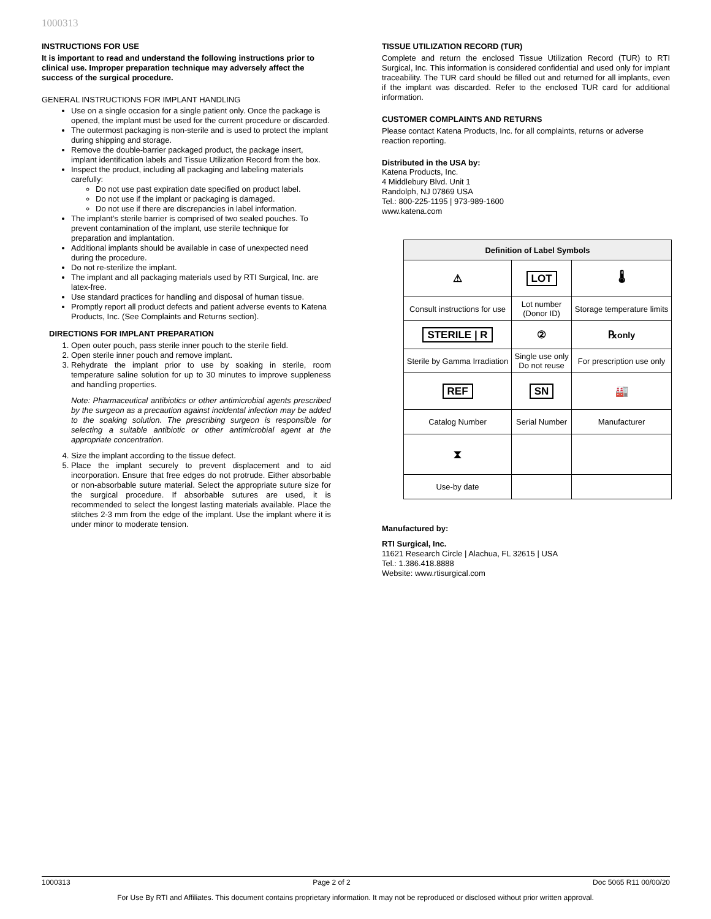1000313
INSTRUCTIONS FOR USE
It is important to read and understand the following instructions prior to clinical use. Improper preparation technique may adversely affect the success of the surgical procedure.
GENERAL INSTRUCTIONS FOR IMPLANT HANDLING
Use on a single occasion for a single patient only. Once the package is opened, the implant must be used for the current procedure or discarded.
The outermost packaging is non-sterile and is used to protect the implant during shipping and storage.
Remove the double-barrier packaged product, the package insert, implant identification labels and Tissue Utilization Record from the box.
Inspect the product, including all packaging and labeling materials carefully:
Do not use past expiration date specified on product label.
Do not use if the implant or packaging is damaged.
Do not use if there are discrepancies in label information.
The implant’s sterile barrier is comprised of two sealed pouches. To prevent contamination of the implant, use sterile technique for preparation and implantation.
Additional implants should be available in case of unexpected need during the procedure.
Do not re-sterilize the implant.
The implant and all packaging materials used by RTI Surgical, Inc. are latex-free.
Use standard practices for handling and disposal of human tissue.
Promptly report all product defects and patient adverse events to Katena Products, Inc. (See Complaints and Returns section).
DIRECTIONS FOR IMPLANT PREPARATION
1. Open outer pouch, pass sterile inner pouch to the sterile field.
2. Open sterile inner pouch and remove implant.
3. Rehydrate the implant prior to use by soaking in sterile, room temperature saline solution for up to 30 minutes to improve suppleness and handling properties.
Note: Pharmaceutical antibiotics or other antimicrobial agents prescribed by the surgeon as a precaution against incidental infection may be added to the soaking solution. The prescribing surgeon is responsible for selecting a suitable antibiotic or other antimicrobial agent at the appropriate concentration.
4. Size the implant according to the tissue defect.
5. Place the implant securely to prevent displacement and to aid incorporation. Ensure that free edges do not protrude. Either absorbable or non-absorbable suture material. Select the appropriate suture size for the surgical procedure. If absorbable sutures are used, it is recommended to select the longest lasting materials available. Place the stitches 2-3 mm from the edge of the implant. Use the implant where it is under minor to moderate tension.
TISSUE UTILIZATION RECORD (TUR)
Complete and return the enclosed Tissue Utilization Record (TUR) to RTI Surgical, Inc. This information is considered confidential and used only for implant traceability. The TUR card should be filled out and returned for all implants, even if the implant was discarded. Refer to the enclosed TUR card for additional information.
CUSTOMER COMPLAINTS AND RETURNS
Please contact Katena Products, Inc. for all complaints, returns or adverse reaction reporting.
Distributed in the USA by:
Katena Products, Inc.
4 Middlebury Blvd. Unit 1
Randolph, NJ 07869 USA
Tel.: 800-225-1195 | 973-989-1600
www.katena.com
| Definition of Label Symbols | | |
| --- | --- | --- |
| ⚠ | LOT | 🌡 |
| Consult instructions for use | Lot number (Donor ID) | Storage temperature limits |
| STERILE / R | ② | ℞ only |
| Sterile by Gamma Irradiation | Single use only Do not reuse | For prescription use only |
| REF | SN | 🏭 |
| Catalog Number | Serial Number | Manufacturer |
| ⧗ | | |
| Use-by date | | |
Manufactured by:
RTI Surgical, Inc.
11621 Research Circle | Alachua, FL 32615 | USA
Tel.: 1.386.418.8888
Website: www.rtisurgical.com
1000313 Page 2 of 2 Doc 5065 R11 00/00/20
For Use By RTI and Affiliates. This document contains proprietary information. It may not be reproduced or disclosed without prior written approval.